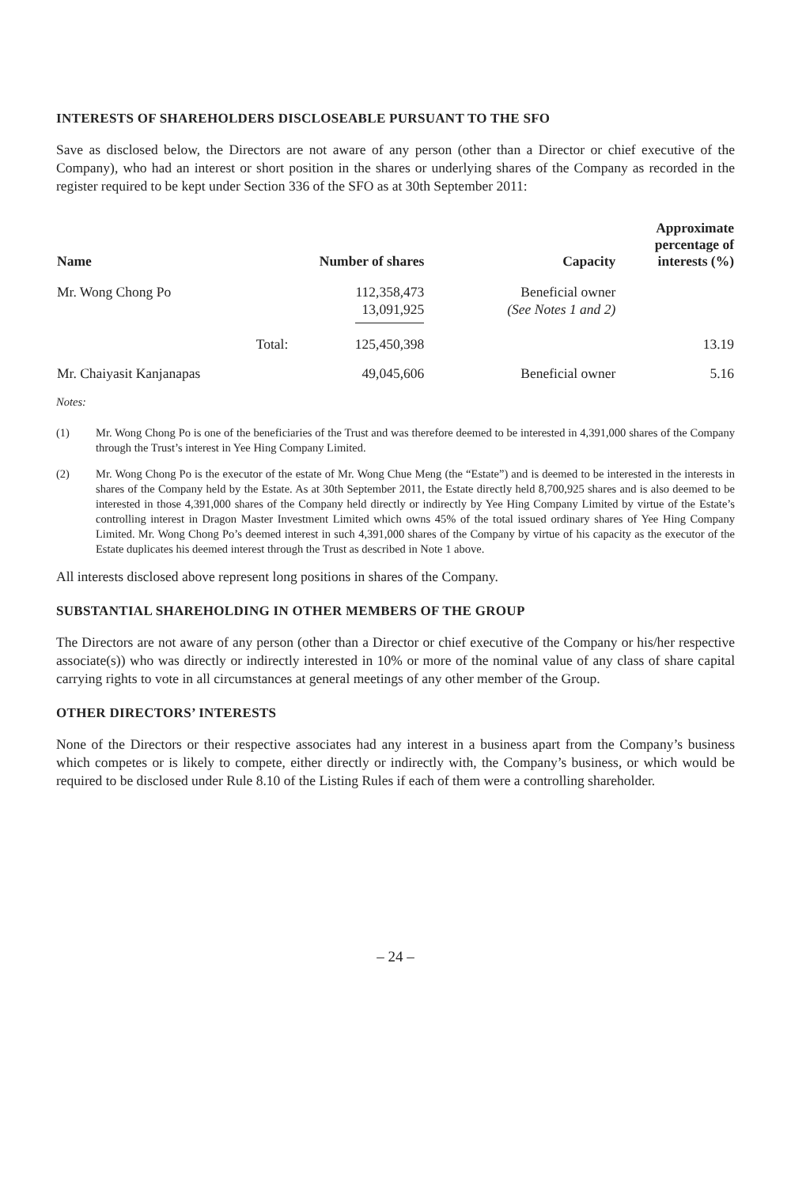INTERESTS OF SHAREHOLDERS DISCLOSEABLE PURSUANT TO THE SFO
Save as disclosed below, the Directors are not aware of any person (other than a Director or chief executive of the Company), who had an interest or short position in the shares or underlying shares of the Company as recorded in the register required to be kept under Section 336 of the SFO as at 30th September 2011:
| Name | | Number of shares | Capacity | Approximate percentage of interests (%) |
| --- | --- | --- | --- | --- |
| Mr. Wong Chong Po | | 112,358,473 13,091,925 | Beneficial owner (See Notes 1 and 2) | |
| | Total: | 125,450,398 | | 13.19 |
| Mr. Chaiyasit Kanjanapas | | 49,045,606 | Beneficial owner | 5.16 |
Notes:
(1) Mr. Wong Chong Po is one of the beneficiaries of the Trust and was therefore deemed to be interested in 4,391,000 shares of the Company through the Trust’s interest in Yee Hing Company Limited.
(2) Mr. Wong Chong Po is the executor of the estate of Mr. Wong Chue Meng (the “Estate”) and is deemed to be interested in the interests in shares of the Company held by the Estate. As at 30th September 2011, the Estate directly held 8,700,925 shares and is also deemed to be interested in those 4,391,000 shares of the Company held directly or indirectly by Yee Hing Company Limited by virtue of the Estate’s controlling interest in Dragon Master Investment Limited which owns 45% of the total issued ordinary shares of Yee Hing Company Limited. Mr. Wong Chong Po’s deemed interest in such 4,391,000 shares of the Company by virtue of his capacity as the executor of the Estate duplicates his deemed interest through the Trust as described in Note 1 above.
All interests disclosed above represent long positions in shares of the Company.
SUBSTANTIAL SHAREHOLDING IN OTHER MEMBERS OF THE GROUP
The Directors are not aware of any person (other than a Director or chief executive of the Company or his/her respective associate(s)) who was directly or indirectly interested in 10% or more of the nominal value of any class of share capital carrying rights to vote in all circumstances at general meetings of any other member of the Group.
OTHER DIRECTORS’ INTERESTS
None of the Directors or their respective associates had any interest in a business apart from the Company’s business which competes or is likely to compete, either directly or indirectly with, the Company’s business, or which would be required to be disclosed under Rule 8.10 of the Listing Rules if each of them were a controlling shareholder.
– 24 –